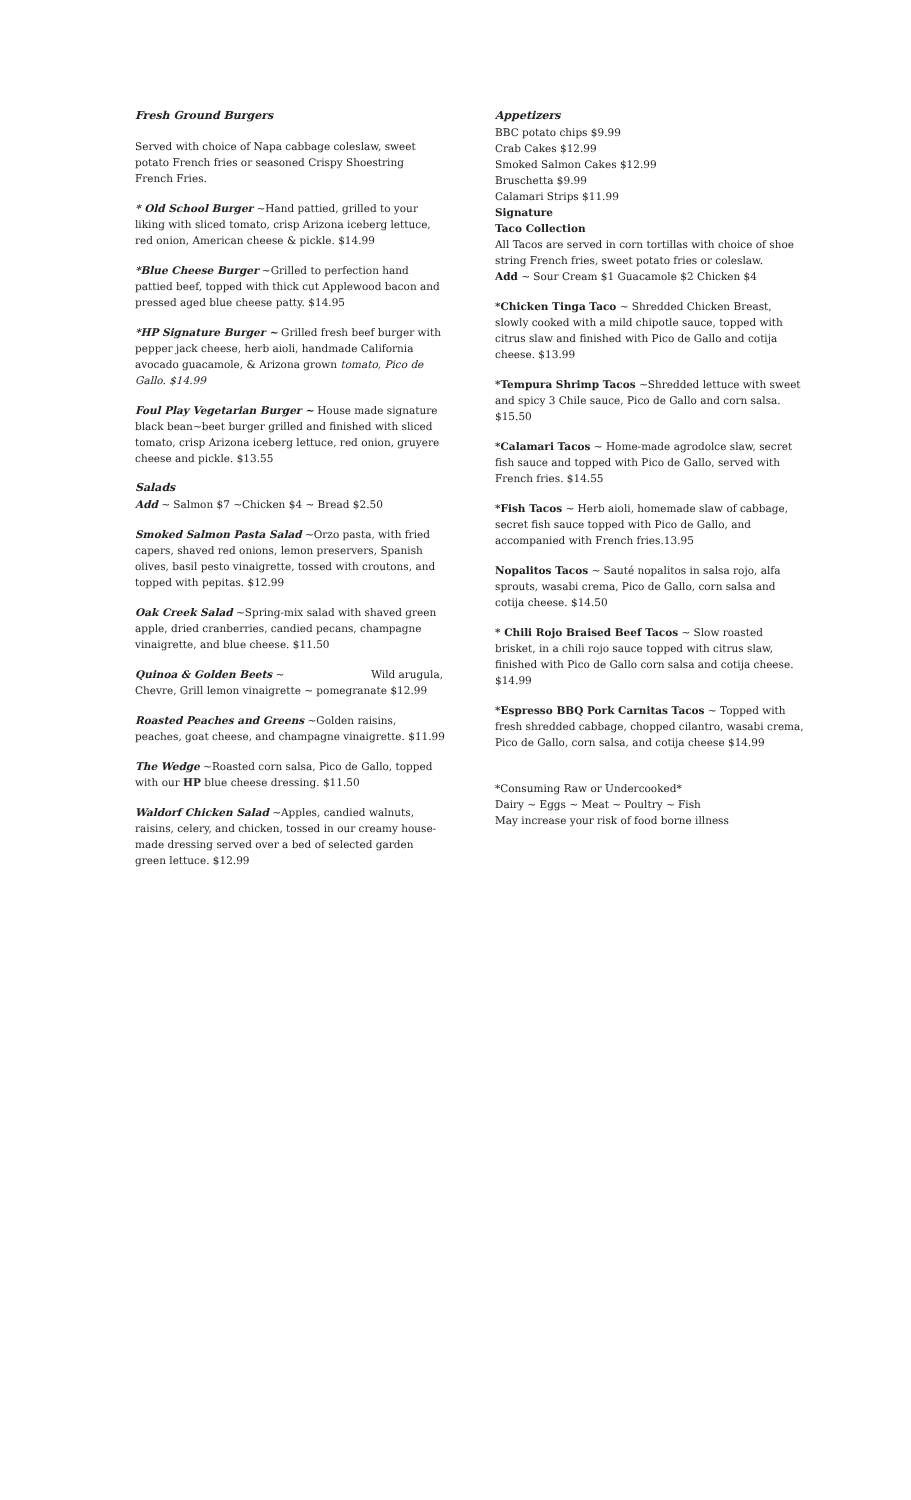Fresh Ground Burgers
Served with choice of Napa cabbage coleslaw, sweet potato French fries or seasoned Crispy Shoestring French Fries.
* Old School Burger ~Hand pattied, grilled to your liking with sliced tomato, crisp Arizona iceberg lettuce, red onion, American cheese & pickle. $14.99
*Blue Cheese Burger ~Grilled to perfection hand pattied beef, topped with thick cut Applewood bacon and pressed aged blue cheese patty. $14.95
*HP Signature Burger ~ Grilled fresh beef burger with pepper jack cheese, herb aioli, handmade California avocado guacamole, & Arizona grown tomato, Pico de Gallo. $14.99
Foul Play Vegetarian Burger ~ House made signature black bean~beet burger grilled and finished with sliced tomato, crisp Arizona iceberg lettuce, red onion, gruyere cheese and pickle. $13.55
Salads
Add ~ Salmon $7 ~Chicken $4 ~ Bread $2.50
Smoked Salmon Pasta Salad ~Orzo pasta, with fried capers, shaved red onions, lemon preservers, Spanish olives, basil pesto vinaigrette, tossed with croutons, and topped with pepitas. $12.99
Oak Creek Salad ~Spring-mix salad with shaved green apple, dried cranberries, candied pecans, champagne vinaigrette, and blue cheese. $11.50
Quinoa & Golden Beets ~ Wild arugula, Chevre, Grill lemon vinaigrette ~ pomegranate $12.99
Roasted Peaches and Greens ~Golden raisins, peaches, goat cheese, and champagne vinaigrette. $11.99
The Wedge ~Roasted corn salsa, Pico de Gallo, topped with our HP blue cheese dressing. $11.50
Waldorf Chicken Salad ~Apples, candied walnuts, raisins, celery, and chicken, tossed in our creamy house-made dressing served over a bed of selected garden green lettuce. $12.99
Appetizers
BBC potato chips $9.99
Crab Cakes $12.99
Smoked Salmon Cakes $12.99
Bruschetta $9.99
Calamari Strips $11.99
Signature
Taco Collection
All Tacos are served in corn tortillas with choice of shoe string French fries, sweet potato fries or coleslaw.
Add ~ Sour Cream $1 Guacamole $2 Chicken $4
*Chicken Tinga Taco ~ Shredded Chicken Breast, slowly cooked with a mild chipotle sauce, topped with citrus slaw and finished with Pico de Gallo and cotija cheese. $13.99
*Tempura Shrimp Tacos ~Shredded lettuce with sweet and spicy 3 Chile sauce, Pico de Gallo and corn salsa. $15.50
*Calamari Tacos ~ Home-made agrodolce slaw, secret fish sauce and topped with Pico de Gallo, served with French fries. $14.55
*Fish Tacos ~ Herb aioli, homemade slaw of cabbage, secret fish sauce topped with Pico de Gallo, and accompanied with French fries.13.95
Nopalitos Tacos ~ Sauté nopalitos in salsa rojo, alfa sprouts, wasabi crema, Pico de Gallo, corn salsa and cotija cheese. $14.50
* Chili Rojo Braised Beef Tacos ~ Slow roasted brisket, in a chili rojo sauce topped with citrus slaw, finished with Pico de Gallo corn salsa and cotija cheese. $14.99
*Espresso BBQ Pork Carnitas Tacos ~ Topped with fresh shredded cabbage, chopped cilantro, wasabi crema, Pico de Gallo, corn salsa, and cotija cheese $14.99
*Consuming Raw or Undercooked*
Dairy ~ Eggs ~ Meat ~ Poultry ~ Fish
May increase your risk of food borne illness